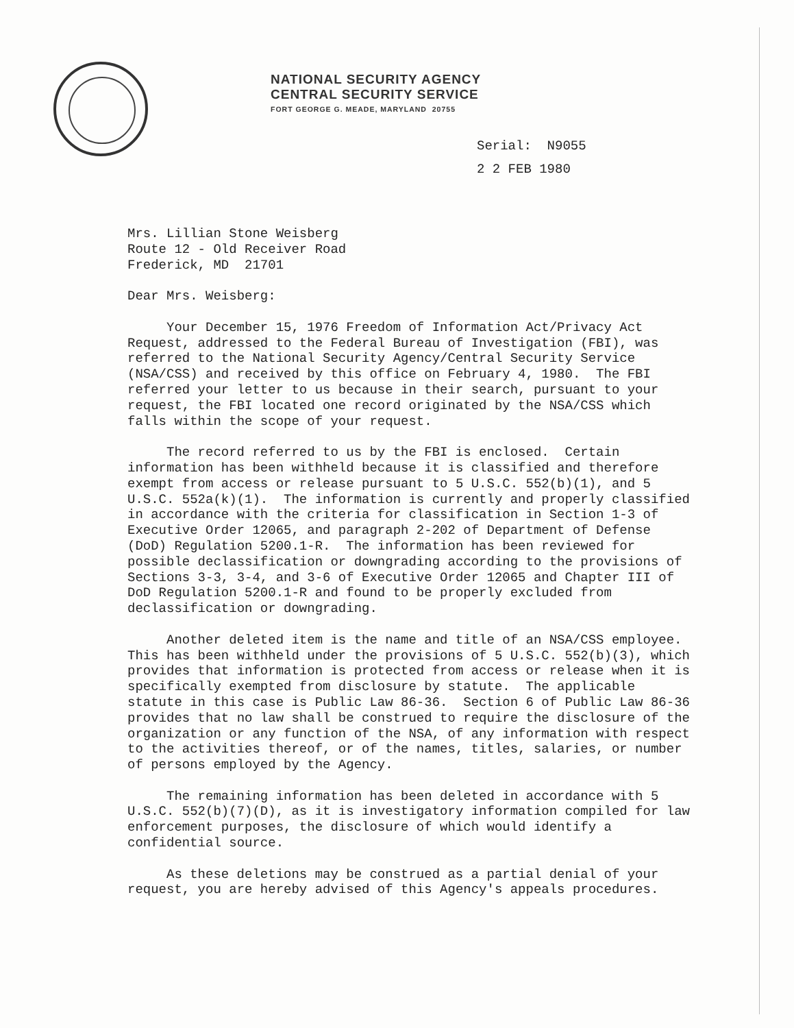NATIONAL SECURITY AGENCY
CENTRAL SECURITY SERVICE
FORT GEORGE G. MEADE, MARYLAND 20755
Serial: N9055
2 2 FEB 1980
Mrs. Lillian Stone Weisberg
Route 12 - Old Receiver Road
Frederick, MD 21701
Dear Mrs. Weisberg:
Your December 15, 1976 Freedom of Information Act/Privacy Act Request, addressed to the Federal Bureau of Investigation (FBI), was referred to the National Security Agency/Central Security Service (NSA/CSS) and received by this office on February 4, 1980. The FBI referred your letter to us because in their search, pursuant to your request, the FBI located one record originated by the NSA/CSS which falls within the scope of your request.
The record referred to us by the FBI is enclosed. Certain information has been withheld because it is classified and therefore exempt from access or release pursuant to 5 U.S.C. 552(b)(1), and 5 U.S.C. 552a(k)(1). The information is currently and properly classified in accordance with the criteria for classification in Section 1-3 of Executive Order 12065, and paragraph 2-202 of Department of Defense (DoD) Regulation 5200.1-R. The information has been reviewed for possible declassification or downgrading according to the provisions of Sections 3-3, 3-4, and 3-6 of Executive Order 12065 and Chapter III of DoD Regulation 5200.1-R and found to be properly excluded from declassification or downgrading.
Another deleted item is the name and title of an NSA/CSS employee. This has been withheld under the provisions of 5 U.S.C. 552(b)(3), which provides that information is protected from access or release when it is specifically exempted from disclosure by statute. The applicable statute in this case is Public Law 86-36. Section 6 of Public Law 86-36 provides that no law shall be construed to require the disclosure of the organization or any function of the NSA, of any information with respect to the activities thereof, or of the names, titles, salaries, or number of persons employed by the Agency.
The remaining information has been deleted in accordance with 5 U.S.C. 552(b)(7)(D), as it is investigatory information compiled for law enforcement purposes, the disclosure of which would identify a confidential source.
As these deletions may be construed as a partial denial of your request, you are hereby advised of this Agency's appeals procedures.